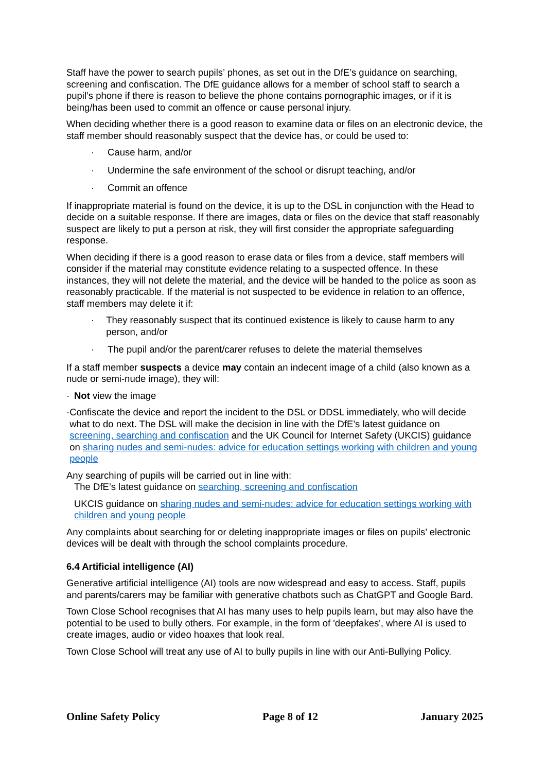Staff have the power to search pupils’ phones, as set out in the DfE’s guidance on searching, screening and confiscation. The DfE guidance allows for a member of school staff to search a pupil’s phone if there is reason to believe the phone contains pornographic images, or if it is being/has been used to commit an offence or cause personal injury.
When deciding whether there is a good reason to examine data or files on an electronic device, the staff member should reasonably suspect that the device has, or could be used to:
· Cause harm, and/or
· Undermine the safe environment of the school or disrupt teaching, and/or
· Commit an offence
If inappropriate material is found on the device, it is up to the DSL in conjunction with the Head to decide on a suitable response. If there are images, data or files on the device that staff reasonably suspect are likely to put a person at risk, they will first consider the appropriate safeguarding response.
When deciding if there is a good reason to erase data or files from a device, staff members will consider if the material may constitute evidence relating to a suspected offence. In these instances, they will not delete the material, and the device will be handed to the police as soon as reasonably practicable. If the material is not suspected to be evidence in relation to an offence, staff members may delete it if:
· They reasonably suspect that its continued existence is likely to cause harm to any person, and/or
· The pupil and/or the parent/carer refuses to delete the material themselves
If a staff member suspects a device may contain an indecent image of a child (also known as a nude or semi-nude image), they will:
· Not view the image
· Confiscate the device and report the incident to the DSL or DDSL immediately, who will decide what to do next. The DSL will make the decision in line with the DfE’s latest guidance on screening, searching and confiscation and the UK Council for Internet Safety (UKCIS) guidance on sharing nudes and semi-nudes: advice for education settings working with children and young people
Any searching of pupils will be carried out in line with:
The DfE’s latest guidance on searching, screening and confiscation
UKCIS guidance on sharing nudes and semi-nudes: advice for education settings working with children and young people
Any complaints about searching for or deleting inappropriate images or files on pupils’ electronic devices will be dealt with through the school complaints procedure.
6.4 Artificial intelligence (AI)
Generative artificial intelligence (AI) tools are now widespread and easy to access. Staff, pupils and parents/carers may be familiar with generative chatbots such as ChatGPT and Google Bard.
Town Close School recognises that AI has many uses to help pupils learn, but may also have the potential to be used to bully others. For example, in the form of 'deepfakes', where AI is used to create images, audio or video hoaxes that look real.
Town Close School will treat any use of AI to bully pupils in line with our Anti-Bullying Policy.
Online Safety Policy Page 8 of 12 January 2025